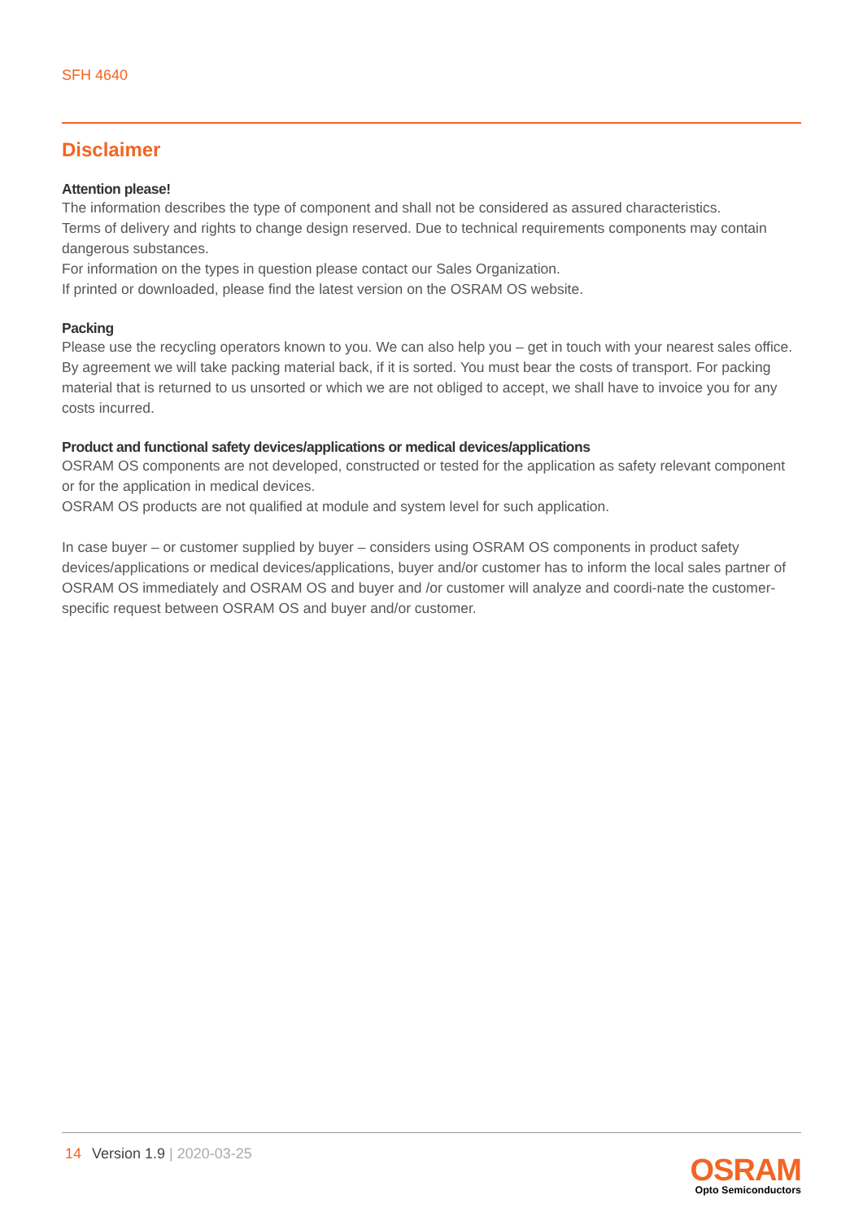SFH 4640
Disclaimer
Attention please!
The information describes the type of component and shall not be considered as assured characteristics.
Terms of delivery and rights to change design reserved. Due to technical requirements components may contain dangerous substances.
For information on the types in question please contact our Sales Organization.
If printed or downloaded, please find the latest version on the OSRAM OS website.
Packing
Please use the recycling operators known to you. We can also help you – get in touch with your nearest sales office. By agreement we will take packing material back, if it is sorted. You must bear the costs of transport. For packing material that is returned to us unsorted or which we are not obliged to accept, we shall have to invoice you for any costs incurred.
Product and functional safety devices/applications or medical devices/applications
OSRAM OS components are not developed, constructed or tested for the application as safety relevant component or for the application in medical devices.
OSRAM OS products are not qualified at module and system level for such application.
In case buyer – or customer supplied by buyer – considers using OSRAM OS components in product safety devices/applications or medical devices/applications, buyer and/or customer has to inform the local sales partner of OSRAM OS immediately and OSRAM OS and buyer and /or customer will analyze and coordi-nate the customer-specific request between OSRAM OS and buyer and/or customer.
14 Version 1.9 | 2020-03-25
OSRAM
Opto Semiconductors